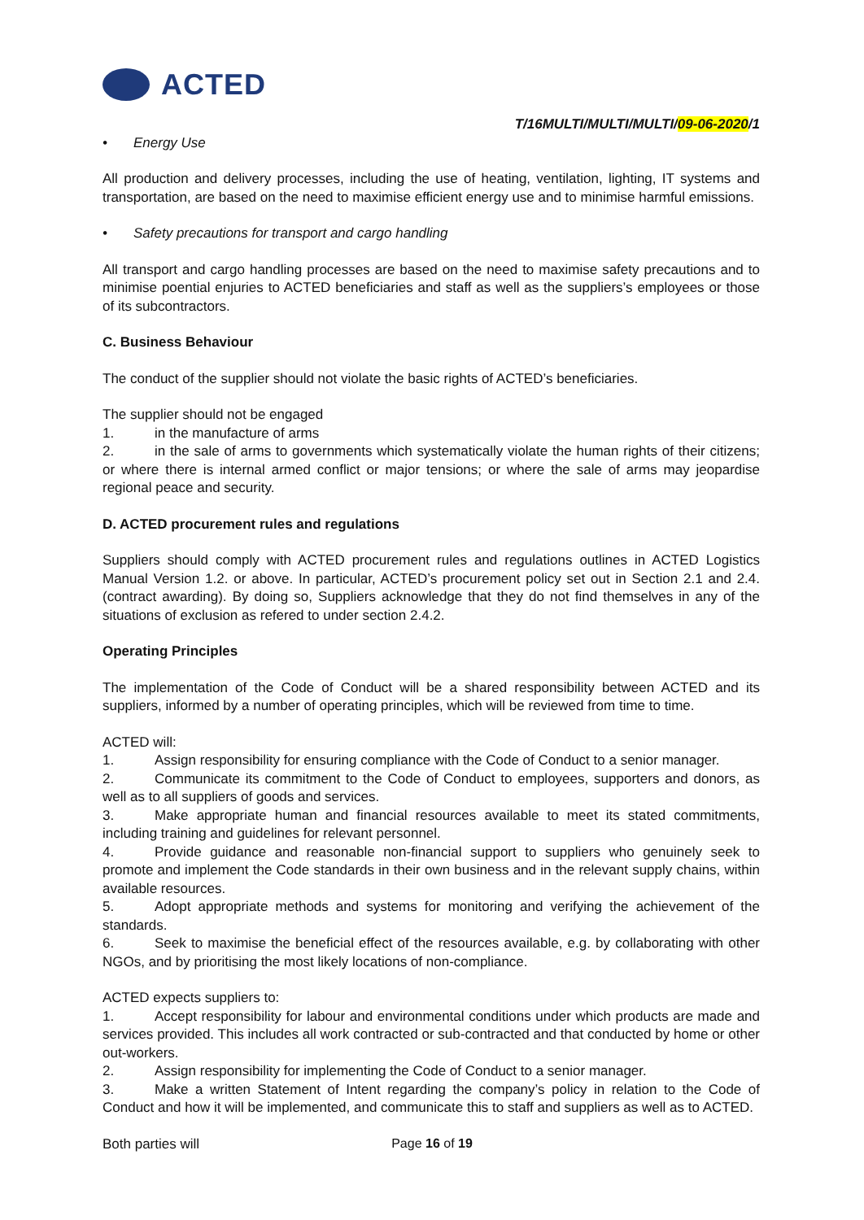ACTED
T/16MULTI/MULTI/MULTI/09-06-2020/1
• Energy Use
All production and delivery processes, including the use of heating, ventilation, lighting, IT systems and transportation, are based on the need to maximise efficient energy use and to minimise harmful emissions.
• Safety precautions for transport and cargo handling
All transport and cargo handling processes are based on the need to maximise safety precautions and to minimise poential enjuries to ACTED beneficiaries and staff as well as the suppliers’s employees or those of its subcontractors.
C. Business Behaviour
The conduct of the supplier should not violate the basic rights of ACTED’s beneficiaries.
The supplier should not be engaged
1. in the manufacture of arms
2. in the sale of arms to governments which systematically violate the human rights of their citizens; or where there is internal armed conflict or major tensions; or where the sale of arms may jeopardise regional peace and security.
D. ACTED procurement rules and regulations
Suppliers should comply with ACTED procurement rules and regulations outlines in ACTED Logistics Manual Version 1.2. or above. In particular, ACTED’s procurement policy set out in Section 2.1 and 2.4. (contract awarding). By doing so, Suppliers acknowledge that they do not find themselves in any of the situations of exclusion as refered to under section 2.4.2.
Operating Principles
The implementation of the Code of Conduct will be a shared responsibility between ACTED and its suppliers, informed by a number of operating principles, which will be reviewed from time to time.
ACTED will:
1. Assign responsibility for ensuring compliance with the Code of Conduct to a senior manager.
2. Communicate its commitment to the Code of Conduct to employees, supporters and donors, as well as to all suppliers of goods and services.
3. Make appropriate human and financial resources available to meet its stated commitments, including training and guidelines for relevant personnel.
4. Provide guidance and reasonable non-financial support to suppliers who genuinely seek to promote and implement the Code standards in their own business and in the relevant supply chains, within available resources.
5. Adopt appropriate methods and systems for monitoring and verifying the achievement of the standards.
6. Seek to maximise the beneficial effect of the resources available, e.g. by collaborating with other NGOs, and by prioritising the most likely locations of non-compliance.
ACTED expects suppliers to:
1. Accept responsibility for labour and environmental conditions under which products are made and services provided. This includes all work contracted or sub-contracted and that conducted by home or other out-workers.
2. Assign responsibility for implementing the Code of Conduct to a senior manager.
3. Make a written Statement of Intent regarding the company’s policy in relation to the Code of Conduct and how it will be implemented, and communicate this to staff and suppliers as well as to ACTED.
Both parties will
Page 16 of 19